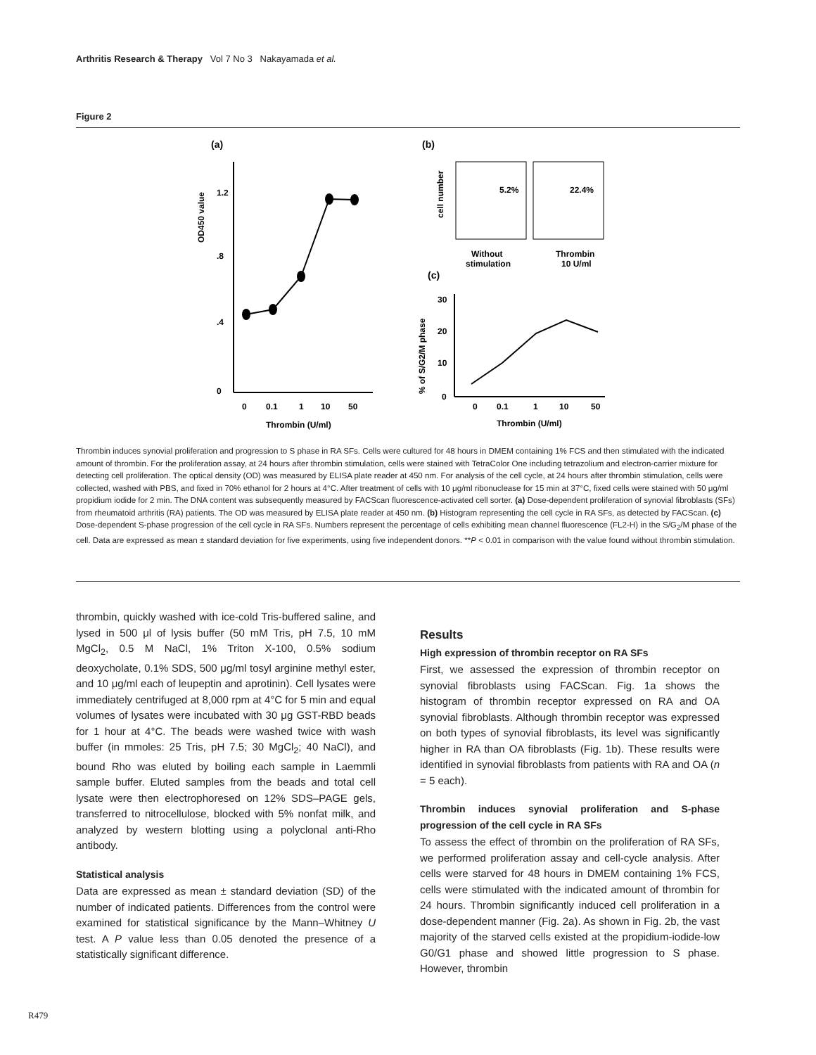Arthritis Research & Therapy Vol 7 No 3 Nakayamada et al.
Figure 2
(a)
OD450 value
1.2
.8
.4
0
0
0.1
1
10
50
Thrombin (U/ml)
(b)
cell number
5.2%
22.4%
Without
stimulation
Thrombin
10 U/ml
(c)
% of S/G2/M phase
30
20
10
0
0
0.1
1
10
50
Thrombin (U/ml)
Thrombin induces synovial proliferation and progression to S phase in RA SFs. Cells were cultured for 48 hours in DMEM containing 1% FCS and then stimulated with the indicated amount of thrombin. For the proliferation assay, at 24 hours after thrombin stimulation, cells were stained with TetraColor One including tetrazolium and electron-carrier mixture for detecting cell proliferation. The optical density (OD) was measured by ELISA plate reader at 450 nm. For analysis of the cell cycle, at 24 hours after thrombin stimulation, cells were collected, washed with PBS, and fixed in 70% ethanol for 2 hours at 4°C. After treatment of cells with 10 μg/ml ribonuclease for 15 min at 37°C, fixed cells were stained with 50 μg/ml propidium iodide for 2 min. The DNA content was subsequently measured by FACScan fluorescence-activated cell sorter. (a) Dose-dependent proliferation of synovial fibroblasts (SFs) from rheumatoid arthritis (RA) patients. The OD was measured by ELISA plate reader at 450 nm. (b) Histogram representing the cell cycle in RA SFs, as detected by FACScan. (c) Dose-dependent S-phase progression of the cell cycle in RA SFs. Numbers represent the percentage of cells exhibiting mean channel fluorescence (FL2-H) in the S/G<sub>2</sub>/M phase of the cell. Data are expressed as mean ± standard deviation for five experiments, using five independent donors. **P < 0.01 in comparison with the value found without thrombin stimulation.
thrombin, quickly washed with ice-cold Tris-buffered saline, and lysed in 500 μl of lysis buffer (50 mM Tris, pH 7.5, 10 mM MgCl<sub>2</sub>, 0.5 M NaCl, 1% Triton X-100, 0.5% sodium deoxycholate, 0.1% SDS, 500 μg/ml tosyl arginine methyl ester, and 10 μg/ml each of leupeptin and aprotinin). Cell lysates were immediately centrifuged at 8,000 rpm at 4°C for 5 min and equal volumes of lysates were incubated with 30 μg GST-RBD beads for 1 hour at 4°C. The beads were washed twice with wash buffer (in mmoles: 25 Tris, pH 7.5; 30 MgCl<sub>2</sub>; 40 NaCl), and bound Rho was eluted by boiling each sample in Laemmli sample buffer. Eluted samples from the beads and total cell lysate were then electrophoresed on 12% SDS–PAGE gels, transferred to nitrocellulose, blocked with 5% nonfat milk, and analyzed by western blotting using a polyclonal anti-Rho antibody.
Statistical analysis
Data are expressed as mean ± standard deviation (SD) of the number of indicated patients. Differences from the control were examined for statistical significance by the Mann–Whitney U test. A P value less than 0.05 denoted the presence of a statistically significant difference.
Results
High expression of thrombin receptor on RA SFs
First, we assessed the expression of thrombin receptor on synovial fibroblasts using FACScan. Fig. 1a shows the histogram of thrombin receptor expressed on RA and OA synovial fibroblasts. Although thrombin receptor was expressed on both types of synovial fibroblasts, its level was significantly higher in RA than OA fibroblasts (Fig. 1b). These results were identified in synovial fibroblasts from patients with RA and OA (n = 5 each).
Thrombin induces synovial proliferation and S-phase progression of the cell cycle in RA SFs
To assess the effect of thrombin on the proliferation of RA SFs, we performed proliferation assay and cell-cycle analysis. After cells were starved for 48 hours in DMEM containing 1% FCS, cells were stimulated with the indicated amount of thrombin for 24 hours. Thrombin significantly induced cell proliferation in a dose-dependent manner (Fig. 2a). As shown in Fig. 2b, the vast majority of the starved cells existed at the propidium-iodide-low G0/G1 phase and showed little progression to S phase. However, thrombin
R479